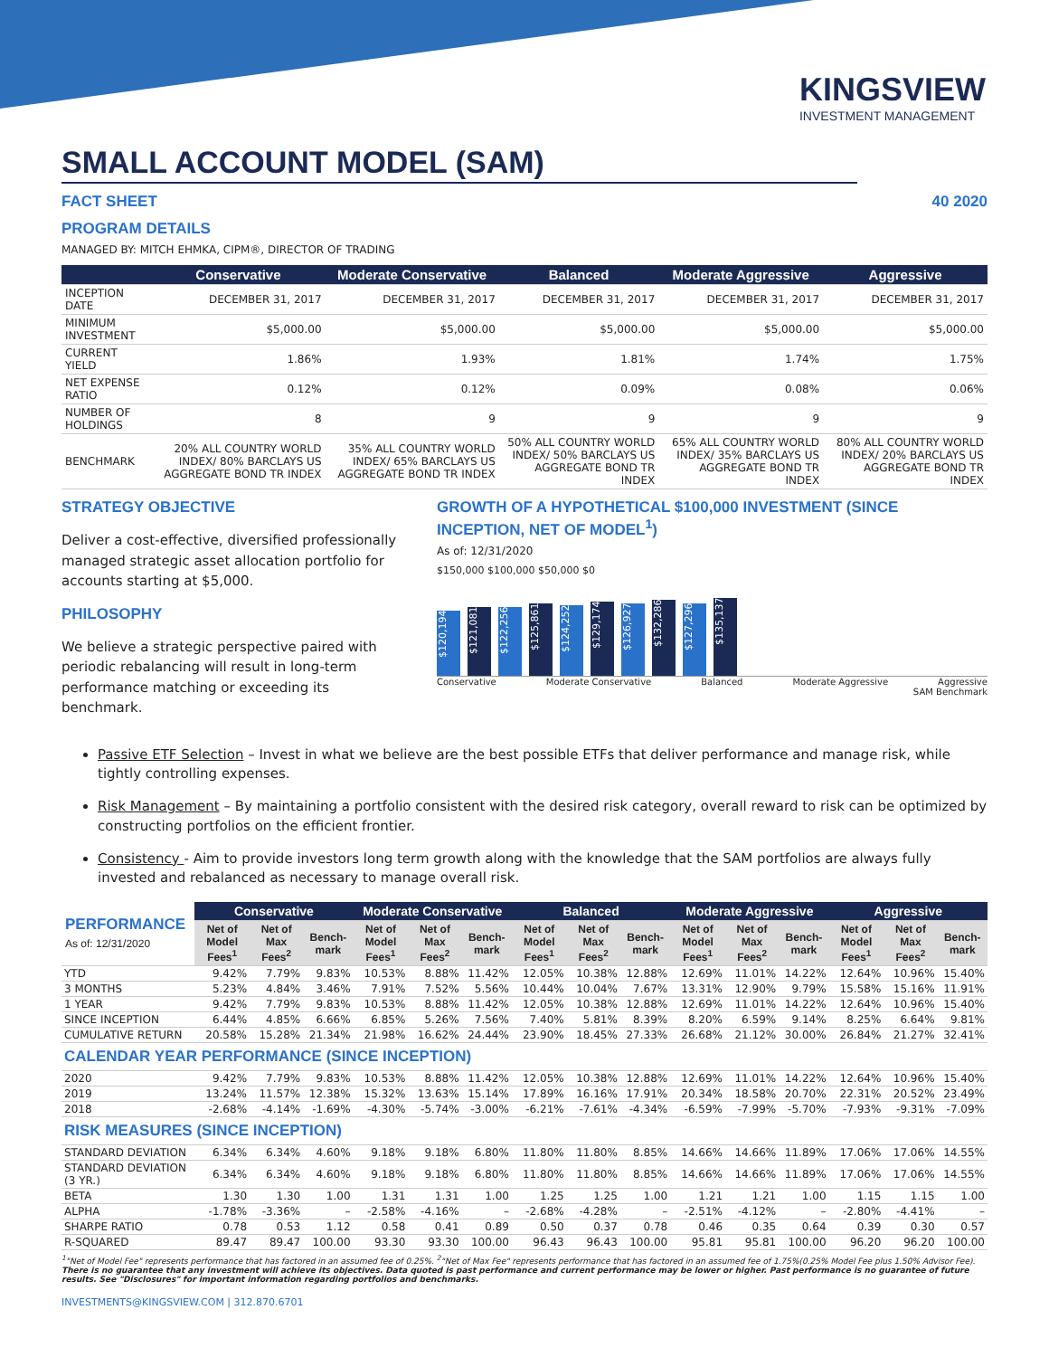KINGSVIEW
INVESTMENT MANAGEMENT
SMALL ACCOUNT MODEL (SAM)
FACT SHEET 40 2020
PROGRAM DETAILS
MANAGED BY: MITCH EHMKA, CIPM®, DIRECTOR OF TRADING
| | Conservative | Moderate Conservative | Balanced | Moderate Aggressive | Aggressive |
| --- | --- | --- | --- | --- | --- |
| INCEPTION DATE | DECEMBER 31, 2017 | DECEMBER 31, 2017 | DECEMBER 31, 2017 | DECEMBER 31, 2017 | DECEMBER 31, 2017 |
| MINIMUM INVESTMENT | $5,000.00 | $5,000.00 | $5,000.00 | $5,000.00 | $5,000.00 |
| CURRENT YIELD | 1.86% | 1.93% | 1.81% | 1.74% | 1.75% |
| NET EXPENSE RATIO | 0.12% | 0.12% | 0.09% | 0.08% | 0.06% |
| NUMBER OF HOLDINGS | 8 | 9 | 9 | 9 | 9 |
| BENCHMARK | 20% ALL COUNTRY WORLD INDEX/ 80% BARCLAYS US AGGREGATE BOND TR INDEX | 35% ALL COUNTRY WORLD INDEX/ 65% BARCLAYS US AGGREGATE BOND TR INDEX | 50% ALL COUNTRY WORLD INDEX/ 50% BARCLAYS US AGGREGATE BOND TR INDEX | 65% ALL COUNTRY WORLD INDEX/ 35% BARCLAYS US AGGREGATE BOND TR INDEX | 80% ALL COUNTRY WORLD INDEX/ 20% BARCLAYS US AGGREGATE BOND TR INDEX |
STRATEGY OBJECTIVE
Deliver a cost-effective, diversified professionally managed strategic asset allocation portfolio for accounts starting at $5,000.
PHILOSOPHY
We believe a strategic perspective paired with periodic rebalancing will result in long-term performance matching or exceeding its benchmark.
GROWTH OF A HYPOTHETICAL $100,000 INVESTMENT (SINCE INCEPTION, NET OF MODEL<sup>1</sup>)
As of: 12/31/2020
$150,000 $100,000 $50,000 $0
$120,194
$121,081
$122,256
$125,861
$124,252
$129,174
$126,927
$132,286
$127,296
$135,137
Conservative Moderate Conservative Balanced Moderate Aggressive Aggressive
SAM Benchmark
Passive ETF Selection – Invest in what we believe are the best possible ETFs that deliver performance and manage risk, while tightly controlling expenses.
Risk Management – By maintaining a portfolio consistent with the desired risk category, overall reward to risk can be optimized by constructing portfolios on the efficient frontier.
Consistency - Aim to provide investors long term growth along with the knowledge that the SAM portfolios are always fully invested and rebalanced as necessary to manage overall risk.
| PERFORMANCE As of: 12/31/2020 | Conservative | | | Moderate Conservative | | | Balanced | | | Moderate Aggressive | | | Aggressive | | |
| --- | --- | --- | --- | --- | --- | --- | --- | --- | --- | --- | --- | --- | --- | --- | --- |
| | Net of Model Fees<sup>1</sup> | Net of Max Fees<sup>2</sup> | Bench-mark | Net of Model Fees<sup>1</sup> | Net of Max Fees<sup>2</sup> | Bench-mark | Net of Model Fees<sup>1</sup> | Net of Max Fees<sup>2</sup> | Bench-mark | Net of Model Fees<sup>1</sup> | Net of Max Fees<sup>2</sup> | Bench-mark | Net of Model Fees<sup>1</sup> | Net of Max Fees<sup>2</sup> | Bench-mark |
| YTD | 9.42% | 7.79% | 9.83% | 10.53% | 8.88% | 11.42% | 12.05% | 10.38% | 12.88% | 12.69% | 11.01% | 14.22% | 12.64% | 10.96% | 15.40% |
| 3 MONTHS | 5.23% | 4.84% | 3.46% | 7.91% | 7.52% | 5.56% | 10.44% | 10.04% | 7.67% | 13.31% | 12.90% | 9.79% | 15.58% | 15.16% | 11.91% |
| 1 YEAR | 9.42% | 7.79% | 9.83% | 10.53% | 8.88% | 11.42% | 12.05% | 10.38% | 12.88% | 12.69% | 11.01% | 14.22% | 12.64% | 10.96% | 15.40% |
| SINCE INCEPTION | 6.44% | 4.85% | 6.66% | 6.85% | 5.26% | 7.56% | 7.40% | 5.81% | 8.39% | 8.20% | 6.59% | 9.14% | 8.25% | 6.64% | 9.81% |
| CUMULATIVE RETURN | 20.58% | 15.28% | 21.34% | 21.98% | 16.62% | 24.44% | 23.90% | 18.45% | 27.33% | 26.68% | 21.12% | 30.00% | 26.84% | 21.27% | 32.41% |
| CALENDAR YEAR PERFORMANCE (SINCE INCEPTION) | | | | | | | | | | | | | | | |
| 2020 | 9.42% | 7.79% | 9.83% | 10.53% | 8.88% | 11.42% | 12.05% | 10.38% | 12.88% | 12.69% | 11.01% | 14.22% | 12.64% | 10.96% | 15.40% |
| 2019 | 13.24% | 11.57% | 12.38% | 15.32% | 13.63% | 15.14% | 17.89% | 16.16% | 17.91% | 20.34% | 18.58% | 20.70% | 22.31% | 20.52% | 23.49% |
| 2018 | -2.68% | -4.14% | -1.69% | -4.30% | -5.74% | -3.00% | -6.21% | -7.61% | -4.34% | -6.59% | -7.99% | -5.70% | -7.93% | -9.31% | -7.09% |
| RISK MEASURES (SINCE INCEPTION) | | | | | | | | | | | | | | | |
| STANDARD DEVIATION | 6.34% | 6.34% | 4.60% | 9.18% | 9.18% | 6.80% | 11.80% | 11.80% | 8.85% | 14.66% | 14.66% | 11.89% | 17.06% | 17.06% | 14.55% |
| STANDARD DEVIATION (3 YR.) | 6.34% | 6.34% | 4.60% | 9.18% | 9.18% | 6.80% | 11.80% | 11.80% | 8.85% | 14.66% | 14.66% | 11.89% | 17.06% | 17.06% | 14.55% |
| BETA | 1.30 | 1.30 | 1.00 | 1.31 | 1.31 | 1.00 | 1.25 | 1.25 | 1.00 | 1.21 | 1.21 | 1.00 | 1.15 | 1.15 | 1.00 |
| ALPHA | -1.78% | -3.36% | – | -2.58% | -4.16% | – | -2.68% | -4.28% | – | -2.51% | -4.12% | – | -2.80% | -4.41% | – |
| SHARPE RATIO | 0.78 | 0.53 | 1.12 | 0.58 | 0.41 | 0.89 | 0.50 | 0.37 | 0.78 | 0.46 | 0.35 | 0.64 | 0.39 | 0.30 | 0.57 |
| R-SQUARED | 89.47 | 89.47 | 100.00 | 93.30 | 93.30 | 100.00 | 96.43 | 96.43 | 100.00 | 95.81 | 95.81 | 100.00 | 96.20 | 96.20 | 100.00 |
<sup>1</sup> "Net of Model Fee" represents performance that has factored in an assumed fee of 0.25%. <sup>2</sup>"Net of Max Fee" represents performance that has factored in an assumed fee of 1.75%(0.25% Model Fee plus 1.50% Advisor Fee). There is no guarantee that any investment will achieve its objectives. Data quoted is past performance and current performance may be lower or higher. Past performance is no guarantee of future results. See "Disclosures" for important information regarding portfolios and benchmarks.
INVESTMENTS@KINGSVIEW.COM | 312.870.6701